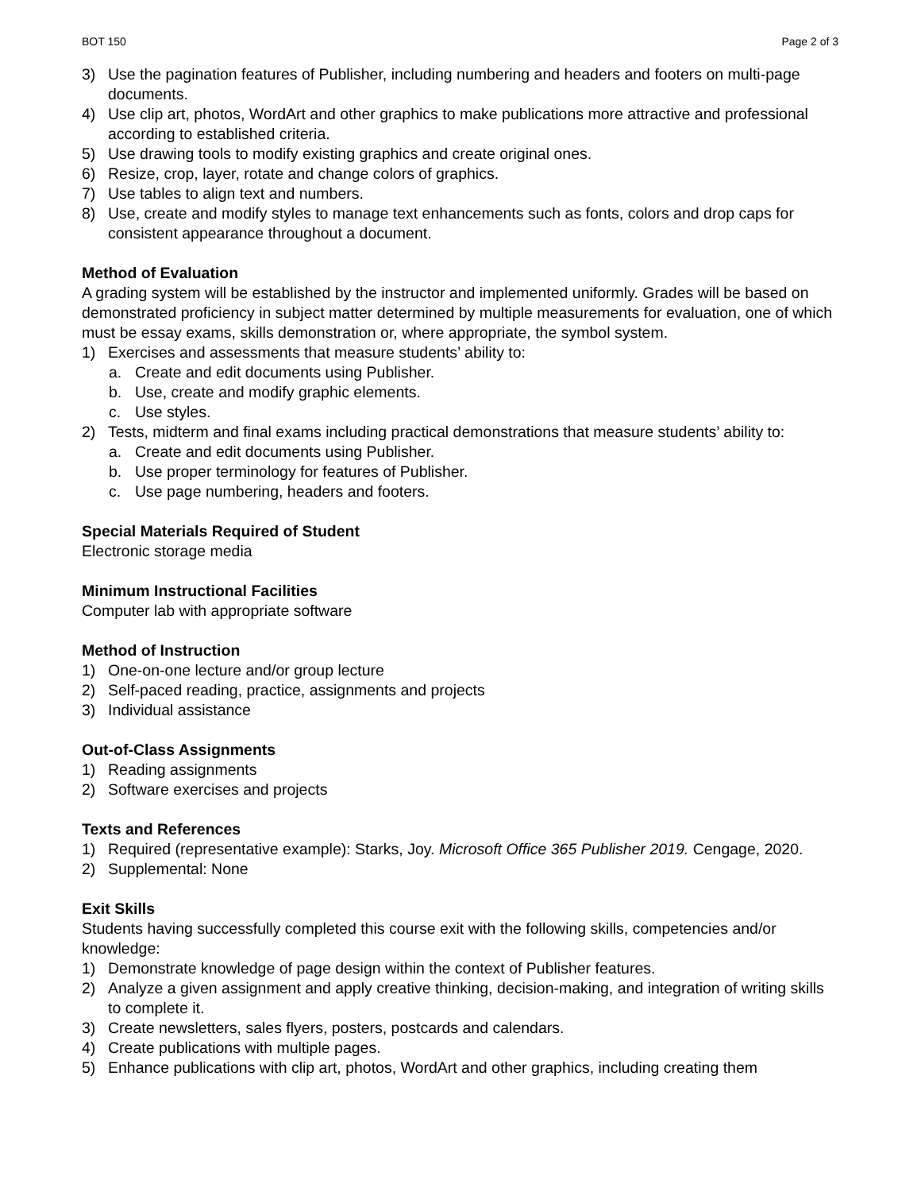BOT 150 Page 2 of 3
3) Use the pagination features of Publisher, including numbering and headers and footers on multi-page documents.
4) Use clip art, photos, WordArt and other graphics to make publications more attractive and professional according to established criteria.
5) Use drawing tools to modify existing graphics and create original ones.
6) Resize, crop, layer, rotate and change colors of graphics.
7) Use tables to align text and numbers.
8) Use, create and modify styles to manage text enhancements such as fonts, colors and drop caps for consistent appearance throughout a document.
Method of Evaluation
A grading system will be established by the instructor and implemented uniformly. Grades will be based on demonstrated proficiency in subject matter determined by multiple measurements for evaluation, one of which must be essay exams, skills demonstration or, where appropriate, the symbol system.
1) Exercises and assessments that measure students’ ability to:
a. Create and edit documents using Publisher.
b. Use, create and modify graphic elements.
c. Use styles.
2) Tests, midterm and final exams including practical demonstrations that measure students’ ability to:
a. Create and edit documents using Publisher.
b. Use proper terminology for features of Publisher.
c. Use page numbering, headers and footers.
Special Materials Required of Student
Electronic storage media
Minimum Instructional Facilities
Computer lab with appropriate software
Method of Instruction
1) One-on-one lecture and/or group lecture
2) Self-paced reading, practice, assignments and projects
3) Individual assistance
Out-of-Class Assignments
1) Reading assignments
2) Software exercises and projects
Texts and References
1) Required (representative example): Starks, Joy. Microsoft Office 365 Publisher 2019. Cengage, 2020.
2) Supplemental: None
Exit Skills
Students having successfully completed this course exit with the following skills, competencies and/or knowledge:
1) Demonstrate knowledge of page design within the context of Publisher features.
2) Analyze a given assignment and apply creative thinking, decision-making, and integration of writing skills to complete it.
3) Create newsletters, sales flyers, posters, postcards and calendars.
4) Create publications with multiple pages.
5) Enhance publications with clip art, photos, WordArt and other graphics, including creating them